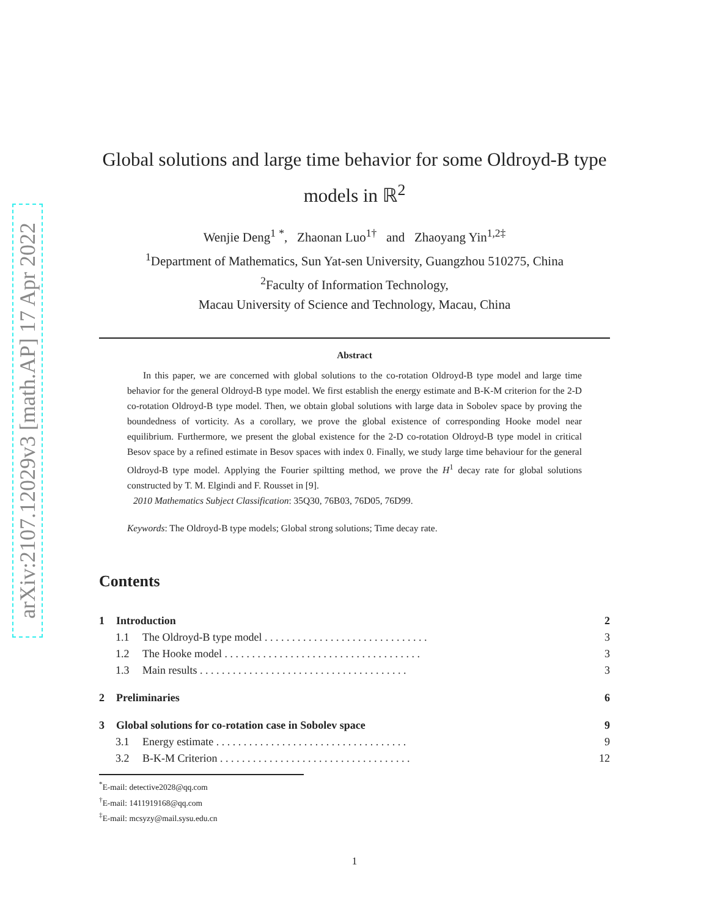arXiv:2107.12029v3 [math.AP] 17 Apr 2022
Global solutions and large time behavior for some Oldroyd-B type models in ℝ<sup>2</sup>
Wenjie Deng<sup>1</sup> <sup>*</sup>, Zhaonan Luo<sup>1†</sup> and Zhaoyang Yin<sup>1,2‡</sup>
<sup>1</sup> Department of Mathematics, Sun Yat-sen University, Guangzhou 510275, China
<sup>2</sup> Faculty of Information Technology,
Macau University of Science and Technology, Macau, China
Abstract
In this paper, we are concerned with global solutions to the co-rotation Oldroyd-B type model and large time behavior for the general Oldroyd-B type model. We first establish the energy estimate and B-K-M criterion for the 2-D co-rotation Oldroyd-B type model. Then, we obtain global solutions with large data in Sobolev space by proving the boundedness of vorticity. As a corollary, we prove the global existence of corresponding Hooke model near equilibrium. Furthermore, we present the global existence for the 2-D co-rotation Oldroyd-B type model in critical Besov space by a refined estimate in Besov spaces with index 0. Finally, we study large time behaviour for the general Oldroyd-B type model. Applying the Fourier spiltting method, we prove the H<sup>1</sup> decay rate for global solutions constructed by T. M. Elgindi and F. Rousset in [9].
2010 Mathematics Subject Classification: 35Q30, 76B03, 76D05, 76D99.
Keywords: The Oldroyd-B type models; Global strong solutions; Time decay rate.
Contents
1 Introduction 2
1.1 The Oldroyd-B type model . . . . . . . . . . . . . . . . . . . . . . . . . . . . . . 3
1.2 The Hooke model . . . . . . . . . . . . . . . . . . . . . . . . . . . . . . . . . . . . 3
1.3 Main results . . . . . . . . . . . . . . . . . . . . . . . . . . . . . . . . . . . . . . 3
2 Preliminaries 6
3 Global solutions for co-rotation case in Sobolev space 9
3.1 Energy estimate . . . . . . . . . . . . . . . . . . . . . . . . . . . . . . . . . . . 9
3.2 B-K-M Criterion . . . . . . . . . . . . . . . . . . . . . . . . . . . . . . . . . . . 12
<sup>*</sup> E-mail: detective2028@qq.com
<sup>†</sup> E-mail: 1411919168@qq.com
<sup>‡</sup> E-mail: mcsyzy@mail.sysu.edu.cn
1